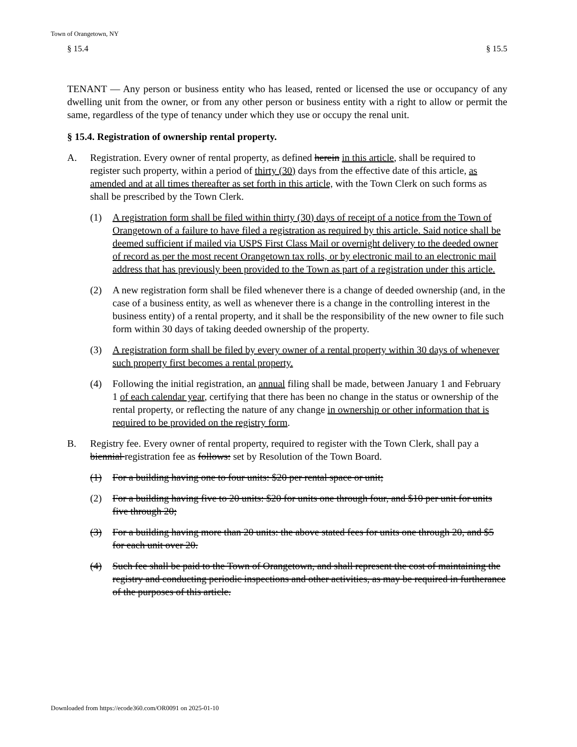Town of Orangetown, NY
§ 15.4 § 15.5
TENANT — Any person or business entity who has leased, rented or licensed the use or occupancy of any dwelling unit from the owner, or from any other person or business entity with a right to allow or permit the same, regardless of the type of tenancy under which they use or occupy the renal unit.
§ 15.4. Registration of ownership rental property.
A. Registration. Every owner of rental property, as defined herein in this article, shall be required to register such property, within a period of thirty (30) days from the effective date of this article, as amended and at all times thereafter as set forth in this article, with the Town Clerk on such forms as shall be prescribed by the Town Clerk.
(1) A registration form shall be filed within thirty (30) days of receipt of a notice from the Town of Orangetown of a failure to have filed a registration as required by this article. Said notice shall be deemed sufficient if mailed via USPS First Class Mail or overnight delivery to the deeded owner of record as per the most recent Orangetown tax rolls, or by electronic mail to an electronic mail address that has previously been provided to the Town as part of a registration under this article.
(2) A new registration form shall be filed whenever there is a change of deeded ownership (and, in the case of a business entity, as well as whenever there is a change in the controlling interest in the business entity) of a rental property, and it shall be the responsibility of the new owner to file such form within 30 days of taking deeded ownership of the property.
(3) A registration form shall be filed by every owner of a rental property within 30 days of whenever such property first becomes a rental property.
(4) Following the initial registration, an annual filing shall be made, between January 1 and February 1 of each calendar year, certifying that there has been no change in the status or ownership of the rental property, or reflecting the nature of any change in ownership or other information that is required to be provided on the registry form.
B. Registry fee. Every owner of rental property, required to register with the Town Clerk, shall pay a biennial registration fee as follows: set by Resolution of the Town Board.
(1) For a building having one to four units: $20 per rental space or unit;
(2) For a building having five to 20 units: $20 for units one through four, and $10 per unit for units five through 20;
(3) For a building having more than 20 units: the above stated fees for units one through 20, and $5 for each unit over 20.
(4) Such fee shall be paid to the Town of Orangetown, and shall represent the cost of maintaining the registry and conducting periodic inspections and other activities, as may be required in furtherance of the purposes of this article.
Downloaded from https://ecode360.com/OR0091 on 2025-01-10